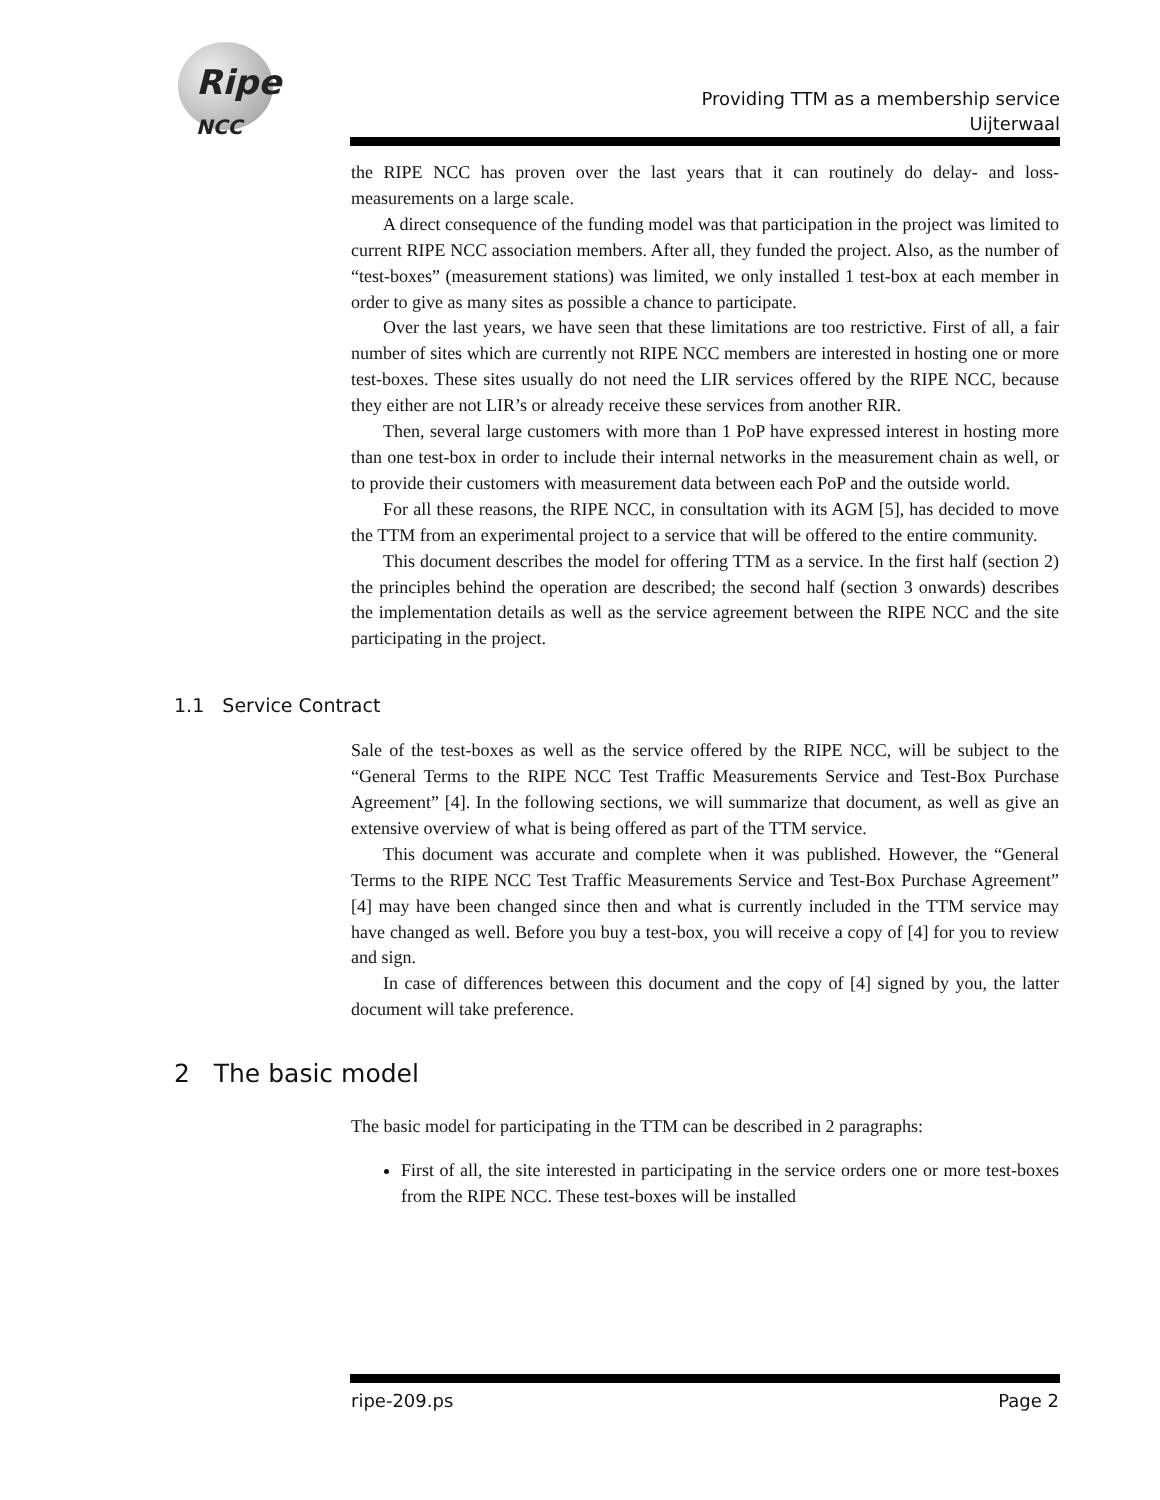Ripe
NCC
Providing TTM as a membership service
Uijterwaal
the RIPE NCC has proven over the last years that it can routinely do delay- and loss-measurements on a large scale.
A direct consequence of the funding model was that participation in the project was limited to current RIPE NCC association members. After all, they funded the project. Also, as the number of “test-boxes” (measurement stations) was limited, we only installed 1 test-box at each member in order to give as many sites as possible a chance to participate.
Over the last years, we have seen that these limitations are too restrictive. First of all, a fair number of sites which are currently not RIPE NCC members are interested in hosting one or more test-boxes. These sites usually do not need the LIR services offered by the RIPE NCC, because they either are not LIR’s or already receive these services from another RIR.
Then, several large customers with more than 1 PoP have expressed interest in hosting more than one test-box in order to include their internal networks in the measurement chain as well, or to provide their customers with measurement data between each PoP and the outside world.
For all these reasons, the RIPE NCC, in consultation with its AGM [5], has decided to move the TTM from an experimental project to a service that will be offered to the entire community.
This document describes the model for offering TTM as a service. In the first half (section 2) the principles behind the operation are described; the second half (section 3 onwards) describes the implementation details as well as the service agreement between the RIPE NCC and the site participating in the project.
1.1 Service Contract
Sale of the test-boxes as well as the service offered by the RIPE NCC, will be subject to the “General Terms to the RIPE NCC Test Traffic Measurements Service and Test-Box Purchase Agreement” [4]. In the following sections, we will summarize that document, as well as give an extensive overview of what is being offered as part of the TTM service.
This document was accurate and complete when it was published. However, the “General Terms to the RIPE NCC Test Traffic Measurements Service and Test-Box Purchase Agreement” [4] may have been changed since then and what is currently included in the TTM service may have changed as well. Before you buy a test-box, you will receive a copy of [4] for you to review and sign.
In case of differences between this document and the copy of [4] signed by you, the latter document will take preference.
2 The basic model
The basic model for participating in the TTM can be described in 2 paragraphs:
First of all, the site interested in participating in the service orders one or more test-boxes from the RIPE NCC. These test-boxes will be installed
ripe-209.ps Page 2